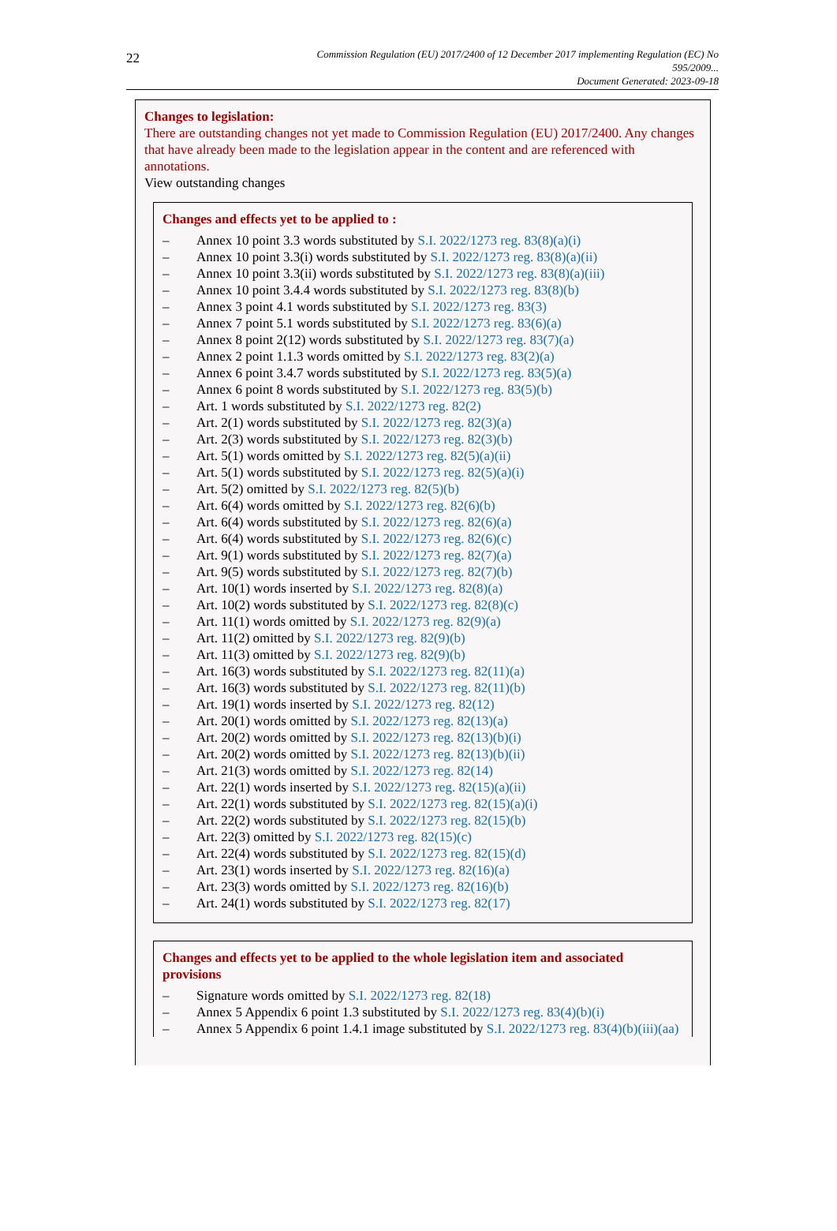22
Commission Regulation (EU) 2017/2400 of 12 December 2017 implementing Regulation (EC) No 595/2009...
Document Generated: 2023-09-18
Changes to legislation:
There are outstanding changes not yet made to Commission Regulation (EU) 2017/2400. Any changes that have already been made to the legislation appear in the content and are referenced with annotations.
View outstanding changes
Changes and effects yet to be applied to :
– Annex 10 point 3.3 words substituted by S.I. 2022/1273 reg. 83(8)(a)(i)
– Annex 10 point 3.3(i) words substituted by S.I. 2022/1273 reg. 83(8)(a)(ii)
– Annex 10 point 3.3(ii) words substituted by S.I. 2022/1273 reg. 83(8)(a)(iii)
– Annex 10 point 3.4.4 words substituted by S.I. 2022/1273 reg. 83(8)(b)
– Annex 3 point 4.1 words substituted by S.I. 2022/1273 reg. 83(3)
– Annex 7 point 5.1 words substituted by S.I. 2022/1273 reg. 83(6)(a)
– Annex 8 point 2(12) words substituted by S.I. 2022/1273 reg. 83(7)(a)
– Annex 2 point 1.1.3 words omitted by S.I. 2022/1273 reg. 83(2)(a)
– Annex 6 point 3.4.7 words substituted by S.I. 2022/1273 reg. 83(5)(a)
– Annex 6 point 8 words substituted by S.I. 2022/1273 reg. 83(5)(b)
– Art. 1 words substituted by S.I. 2022/1273 reg. 82(2)
– Art. 2(1) words substituted by S.I. 2022/1273 reg. 82(3)(a)
– Art. 2(3) words substituted by S.I. 2022/1273 reg. 82(3)(b)
– Art. 5(1) words omitted by S.I. 2022/1273 reg. 82(5)(a)(ii)
– Art. 5(1) words substituted by S.I. 2022/1273 reg. 82(5)(a)(i)
– Art. 5(2) omitted by S.I. 2022/1273 reg. 82(5)(b)
– Art. 6(4) words omitted by S.I. 2022/1273 reg. 82(6)(b)
– Art. 6(4) words substituted by S.I. 2022/1273 reg. 82(6)(a)
– Art. 6(4) words substituted by S.I. 2022/1273 reg. 82(6)(c)
– Art. 9(1) words substituted by S.I. 2022/1273 reg. 82(7)(a)
– Art. 9(5) words substituted by S.I. 2022/1273 reg. 82(7)(b)
– Art. 10(1) words inserted by S.I. 2022/1273 reg. 82(8)(a)
– Art. 10(2) words substituted by S.I. 2022/1273 reg. 82(8)(c)
– Art. 11(1) words omitted by S.I. 2022/1273 reg. 82(9)(a)
– Art. 11(2) omitted by S.I. 2022/1273 reg. 82(9)(b)
– Art. 11(3) omitted by S.I. 2022/1273 reg. 82(9)(b)
– Art. 16(3) words substituted by S.I. 2022/1273 reg. 82(11)(a)
– Art. 16(3) words substituted by S.I. 2022/1273 reg. 82(11)(b)
– Art. 19(1) words inserted by S.I. 2022/1273 reg. 82(12)
– Art. 20(1) words omitted by S.I. 2022/1273 reg. 82(13)(a)
– Art. 20(2) words omitted by S.I. 2022/1273 reg. 82(13)(b)(i)
– Art. 20(2) words omitted by S.I. 2022/1273 reg. 82(13)(b)(ii)
– Art. 21(3) words omitted by S.I. 2022/1273 reg. 82(14)
– Art. 22(1) words inserted by S.I. 2022/1273 reg. 82(15)(a)(ii)
– Art. 22(1) words substituted by S.I. 2022/1273 reg. 82(15)(a)(i)
– Art. 22(2) words substituted by S.I. 2022/1273 reg. 82(15)(b)
– Art. 22(3) omitted by S.I. 2022/1273 reg. 82(15)(c)
– Art. 22(4) words substituted by S.I. 2022/1273 reg. 82(15)(d)
– Art. 23(1) words inserted by S.I. 2022/1273 reg. 82(16)(a)
– Art. 23(3) words omitted by S.I. 2022/1273 reg. 82(16)(b)
– Art. 24(1) words substituted by S.I. 2022/1273 reg. 82(17)
Changes and effects yet to be applied to the whole legislation item and associated provisions
– Signature words omitted by S.I. 2022/1273 reg. 82(18)
– Annex 5 Appendix 6 point 1.3 substituted by S.I. 2022/1273 reg. 83(4)(b)(i)
– Annex 5 Appendix 6 point 1.4.1 image substituted by S.I. 2022/1273 reg. 83(4)(b)(iii)(aa)